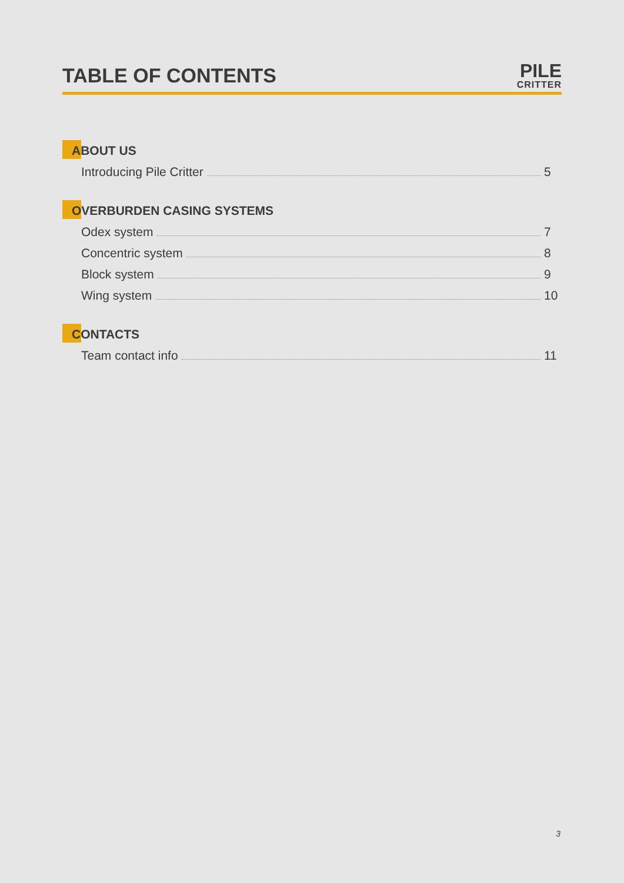TABLE OF CONTENTS
PILE
CRITTER
ABOUT US
Introducing Pile Critter 5
OVERBURDEN CASING SYSTEMS
Odex system 7
Concentric system 8
Block system 9
Wing system 10
CONTACTS
Team contact info 11
3